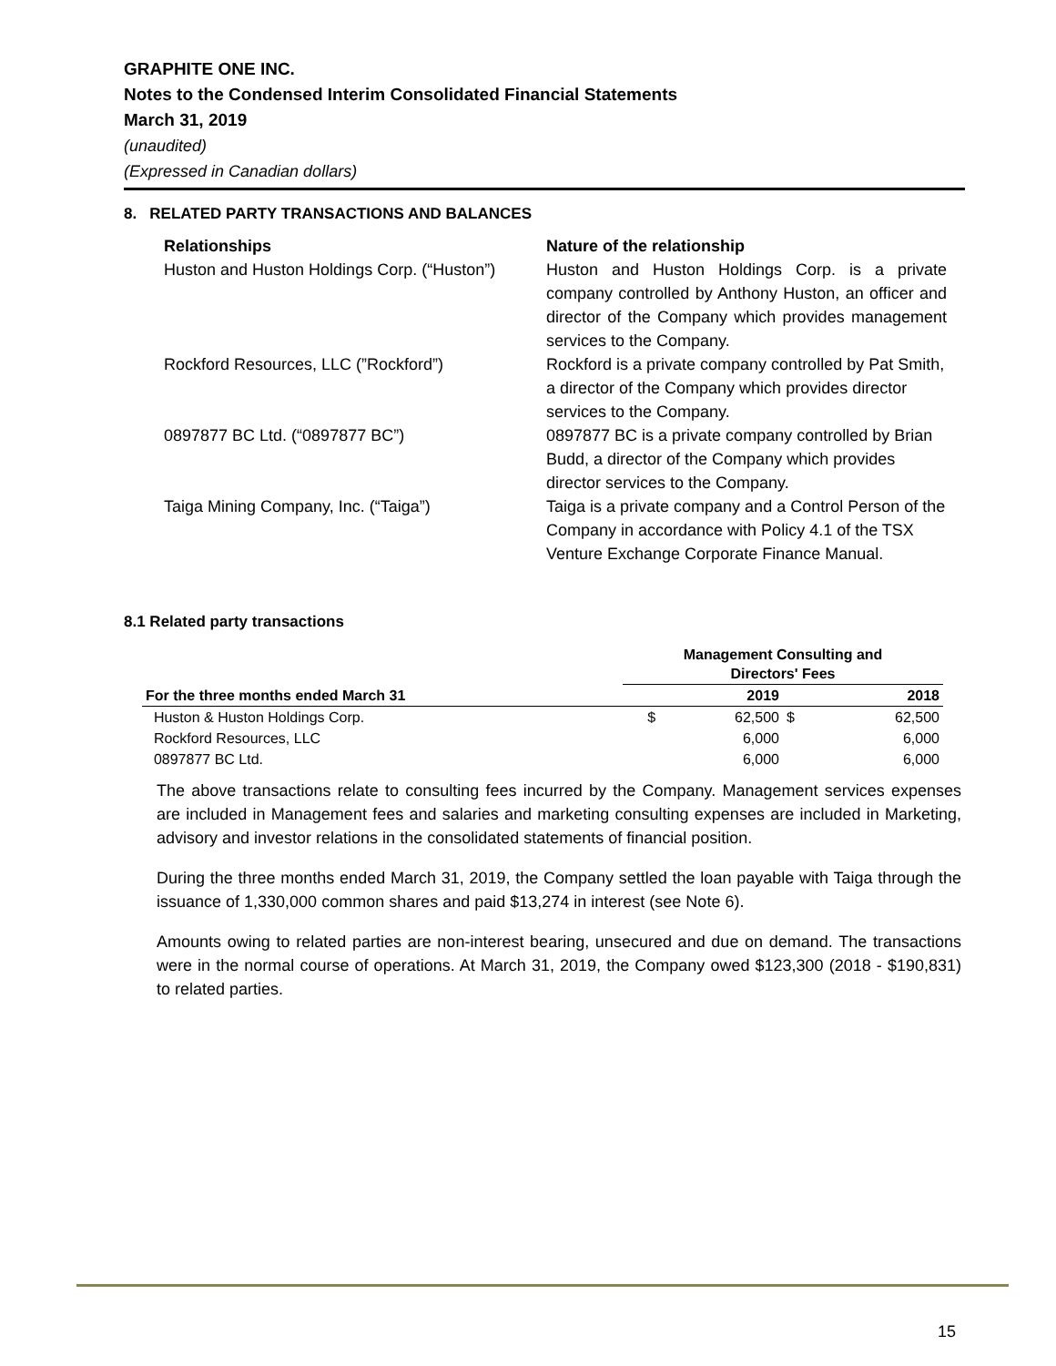GRAPHITE ONE INC.
Notes to the Condensed Interim Consolidated Financial Statements
March 31, 2019
(unaudited)
(Expressed in Canadian dollars)
8. RELATED PARTY TRANSACTIONS AND BALANCES
| Relationships | Nature of the relationship |
| Huston and Huston Holdings Corp. (“Huston”) | Huston and Huston Holdings Corp. is a private company controlled by Anthony Huston, an officer and director of the Company which provides management services to the Company. |
| Rockford Resources, LLC (”Rockford”) | Rockford is a private company controlled by Pat Smith, a director of the Company which provides director services to the Company. |
| 0897877 BC Ltd. (“0897877 BC”) | 0897877 BC is a private company controlled by Brian Budd, a director of the Company which provides director services to the Company. |
| Taiga Mining Company, Inc. (“Taiga”) | Taiga is a private company and a Control Person of the Company in accordance with Policy 4.1 of the TSX Venture Exchange Corporate Finance Manual. |
8.1 Related party transactions
| | Management Consulting and Directors' Fees | | | |
| --- | --- | --- | --- | --- |
| For the three months ended March 31 | | 2019 | | 2018 |
| Huston & Huston Holdings Corp. | $ | 62,500 | $ | 62,500 |
| Rockford Resources, LLC | | 6,000 | | 6,000 |
| 0897877 BC Ltd. | | 6,000 | | 6,000 |
The above transactions relate to consulting fees incurred by the Company. Management services expenses are included in Management fees and salaries and marketing consulting expenses are included in Marketing, advisory and investor relations in the consolidated statements of financial position.
During the three months ended March 31, 2019, the Company settled the loan payable with Taiga through the issuance of 1,330,000 common shares and paid $13,274 in interest (see Note 6).
Amounts owing to related parties are non-interest bearing, unsecured and due on demand. The transactions were in the normal course of operations. At March 31, 2019, the Company owed $123,300 (2018 - $190,831) to related parties.
15